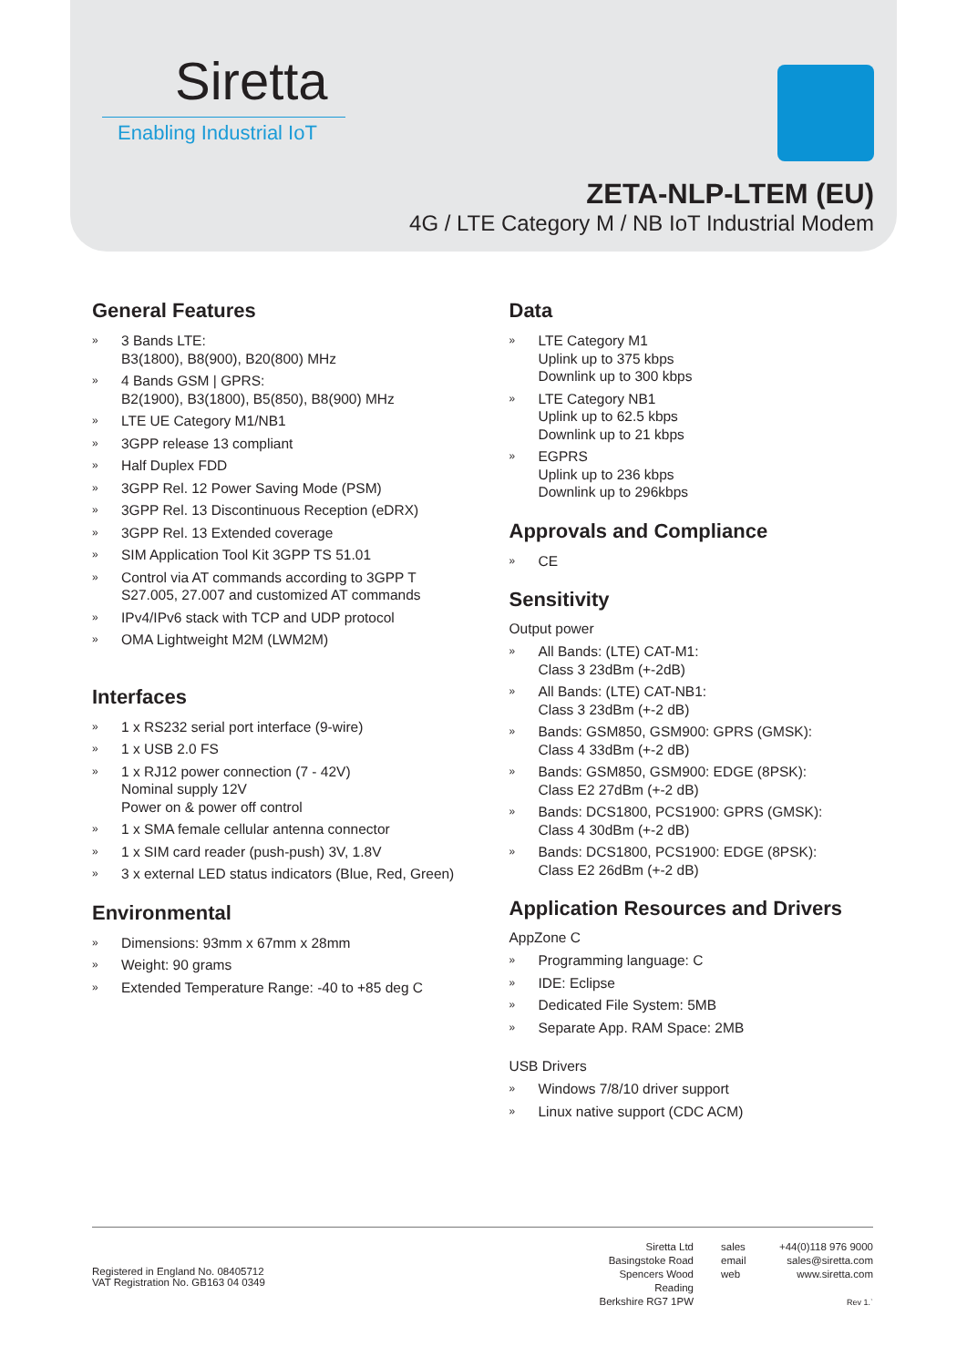Siretta
Enabling Industrial IoT
ZETA-NLP-LTEM (EU)
4G / LTE Category M / NB IoT Industrial Modem
General Features
» 3 Bands LTE:
B3(1800), B8(900), B20(800) MHz
» 4 Bands GSM | GPRS:
B2(1900), B3(1800), B5(850), B8(900) MHz
» LTE UE Category M1/NB1
» 3GPP release 13 compliant
» Half Duplex FDD
» 3GPP Rel. 12 Power Saving Mode (PSM)
» 3GPP Rel. 13 Discontinuous Reception (eDRX)
» 3GPP Rel. 13 Extended coverage
» SIM Application Tool Kit 3GPP TS 51.01
» Control via AT commands according to 3GPP T S27.005, 27.007 and customized AT commands
» IPv4/IPv6 stack with TCP and UDP protocol
» OMA Lightweight M2M (LWM2M)
Interfaces
» 1 x RS232 serial port interface (9-wire)
» 1 x USB 2.0 FS
» 1 x RJ12 power connection (7 - 42V)
Nominal supply 12V
Power on & power off control
» 1 x SMA female cellular antenna connector
» 1 x SIM card reader (push-push) 3V, 1.8V
» 3 x external LED status indicators (Blue, Red, Green)
Environmental
» Dimensions: 93mm x 67mm x 28mm
» Weight: 90 grams
» Extended Temperature Range: -40 to +85 deg C
Data
» LTE Category M1
Uplink up to 375 kbps
Downlink up to 300 kbps
» LTE Category NB1
Uplink up to 62.5 kbps
Downlink up to 21 kbps
» EGPRS
Uplink up to 236 kbps
Downlink up to 296kbps
Approvals and Compliance
» CE
Sensitivity
Output power
» All Bands: (LTE) CAT-M1:
Class 3 23dBm (+-2dB)
» All Bands: (LTE) CAT-NB1:
Class 3 23dBm (+-2 dB)
» Bands: GSM850, GSM900: GPRS (GMSK):
Class 4 33dBm (+-2 dB)
» Bands: GSM850, GSM900: EDGE (8PSK):
Class E2 27dBm (+-2 dB)
» Bands: DCS1800, PCS1900: GPRS (GMSK):
Class 4 30dBm (+-2 dB)
» Bands: DCS1800, PCS1900: EDGE (8PSK):
Class E2 26dBm (+-2 dB)
Application Resources and Drivers
AppZone C
» Programming language: C
» IDE: Eclipse
» Dedicated File System: 5MB
» Separate App. RAM Space: 2MB
USB Drivers
» Windows 7/8/10 driver support
» Linux native support (CDC ACM)
Registered in England No. 08405712
VAT Registration No. GB163 04 0349
Siretta Ltd
Basingstoke Road
Spencers Wood
Reading
Berkshire RG7 1PW
sales
email
web
+44(0)118 976 9000
sales@siretta.com
www.siretta.com
Rev 1.`